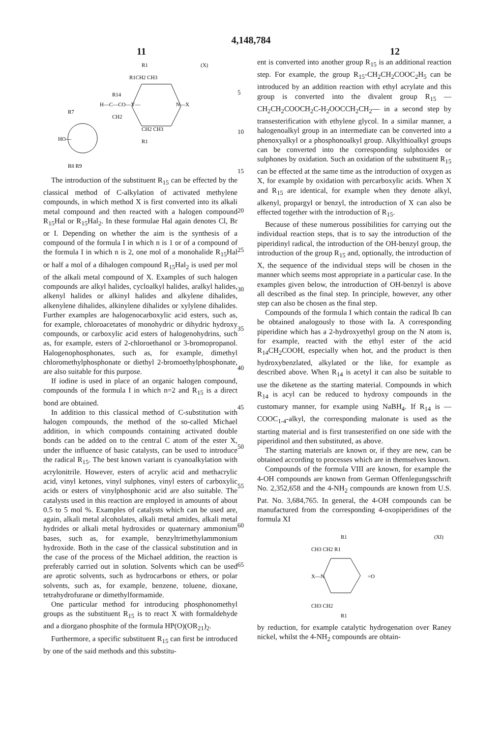4,148,784
11 12
(X)
R1
R1CH2 CH3
R14
H—C—CO—Y—
N—X
R7
CH2
CH2 CH3
HO—
R1
R8 R9
The introduction of the substituent R<sub>15</sub> can be effected by the classical method of C-alkylation of activated methylene compounds, in which method X is first converted into its alkali metal compound and then reacted with a halogen compound R<sub>15</sub>Hal or R<sub>15</sub>Hal<sub>2</sub>. In these formulae Hal again denotes Cl, Br or I. Depending on whether the aim is the synthesis of a compound of the formula I in which n is 1 or of a compound of the formula I in which n is 2, one mol of a monohalide R<sub>15</sub>Hal or half a mol of a dihalogen compound R<sub>15</sub>Hal<sub>2</sub> is used per mol of the alkali metal compound of X. Examples of such halogen compounds are alkyl halides, cycloalkyl halides, aralkyl halides, alkenyl halides or alkinyl halides and alkylene dihalides, alkenylene dihalides, alkinylene dihalides or xylylene dihalides. Further examples are halogenocarboxylic acid esters, such as, for example, chloroacetates of monohydric or dihydric hydroxy compounds, or carboxylic acid esters of halogenohydrins, such as, for example, esters of 2-chloroethanol or 3-bromopropanol. Halogenophosphonates, such as, for example, dimethyl chloromethylphosphonate or diethyl 2-bromoethylphosphonate, are also suitable for this purpose.
If iodine is used in place of an organic halogen compound, compounds of the formula I in which n=2 and R<sub>15</sub> is a direct bond are obtained.
In addition to this classical method of C-substitution with halogen compounds, the method of the so-called Michael addition, in which compounds containing activated double bonds can be added on to the central C atom of the ester X, under the influence of basic catalysts, can be used to introduce the radical R<sub>15</sub>. The best known variant is cyanoalkylation with acrylonitrile. However, esters of acrylic acid and methacrylic acid, vinyl ketones, vinyl sulphones, vinyl esters of carboxylic acids or esters of vinylphosphonic acid are also suitable. The catalysts used in this reaction are employed in amounts of about 0.5 to 5 mol %. Examples of catalysts which can be used are, again, alkali metal alcoholates, alkali metal amides, alkali metal hydrides or alkali metal hydroxides or quaternary ammonium bases, such as, for example, benzyltrimethylammonium hydroxide. Both in the case of the classical substitution and in the case of the process of the Michael addition, the reaction is preferably carried out in solution. Solvents which can be used are aprotic solvents, such as hydrocarbons or ethers, or polar solvents, such as, for example, benzene, toluene, dioxane, tetrahydrofurane or dimethylformamide.
One particular method for introducing phosphonomethyl groups as the substituent R<sub>15</sub> is to react X with formaldehyde and a diorgano phosphite of the formula HP(O)(OR<sub>21</sub>)<sub>2</sub>.
Furthermore, a specific substituent R<sub>15</sub> can first be introduced by one of the said methods and this substitu-
5
10
15
20
25
30
35
40
45
50
55
60
65
ent is converted into another group R<sub>15</sub> is an additional reaction step. For example, the group R<sub>15</sub>-CH<sub>2</sub>CH<sub>2</sub>COOC<sub>2</sub>H<sub>5</sub> can be introduced by an addition reaction with ethyl acrylate and this group is converted into the divalent group R<sub>15</sub> —CH<sub>2</sub>CH<sub>2</sub>COOCH<sub>2</sub>C-H<sub>2</sub>OOCCH<sub>2</sub>CH<sub>2</sub>— in a second step by transesterification with ethylene glycol. In a similar manner, a halogenoalkyl group in an intermediate can be converted into a phenoxyalkyl or a phosphonoalkyl group. Alkylthioalkyl groups can be converted into the corresponding sulphoxides or sulphones by oxidation. Such an oxidation of the substituent R<sub>15</sub> can be effected at the same time as the introduction of oxygen as X, for example by oxidation with percarboxylic acids. When X and R<sub>15</sub> are identical, for example when they denote alkyl, alkenyl, propargyl or benzyl, the introduction of X can also be effected together with the introduction of R<sub>15</sub>.
Because of these numerous possibilities for carrying out the individual reaction steps, that is to say the introduction of the piperidinyl radical, the introduction of the OH-benzyl group, the introduction of the group R<sub>15</sub> and, optionally, the introduction of X, the sequence of the individual steps will be chosen in the manner which seems most appropriate in a particular case. In the examples given below, the introduction of OH-benzyl is above all described as the final step. In principle, however, any other step can also be chosen as the final step.
Compounds of the formula I which contain the radical Ib can be obtained analogously to those with Ia. A corresponding piperidine which has a 2-hydroxyethyl group on the N atom is, for example, reacted with the ethyl ester of the acid R<sub>14</sub>CH<sub>2</sub>COOH, especially when hot, and the product is then hydroxybenzlated, alkylated or the like, for example as described above. When R<sub>14</sub> is acetyl it can also be suitable to use the diketene as the starting material. Compounds in which R<sub>14</sub> is acyl can be reduced to hydroxy compounds in the customary manner, for example using NaBH<sub>4</sub>. If R<sub>14</sub> is —COOC<sub>1-4</sub>-alkyl, the corresponding malonate is used as the starting material and is first transesterified on one side with the piperidinol and then substituted, as above.
The starting materials are known or, if they are new, can be obtained according to processes which are in themselves known.
Compounds of the formula VIII are known, for example the 4-OH compounds are known from German Offenlegungsschrift No. 2,352,658 and the 4-NH<sub>2</sub> compounds are known from U.S. Pat. No. 3,684,765. In general, the 4-OH compounds can be manufactured from the corresponding 4-oxopiperidines of the formula XI
(XI)
R1
CH3 CH2 R1
X—N
=O
CH3 CH2
R1
by reduction, for example catalytic hydrogenation over Raney nickel, whilst the 4-NH<sub>2</sub> compounds are obtain-